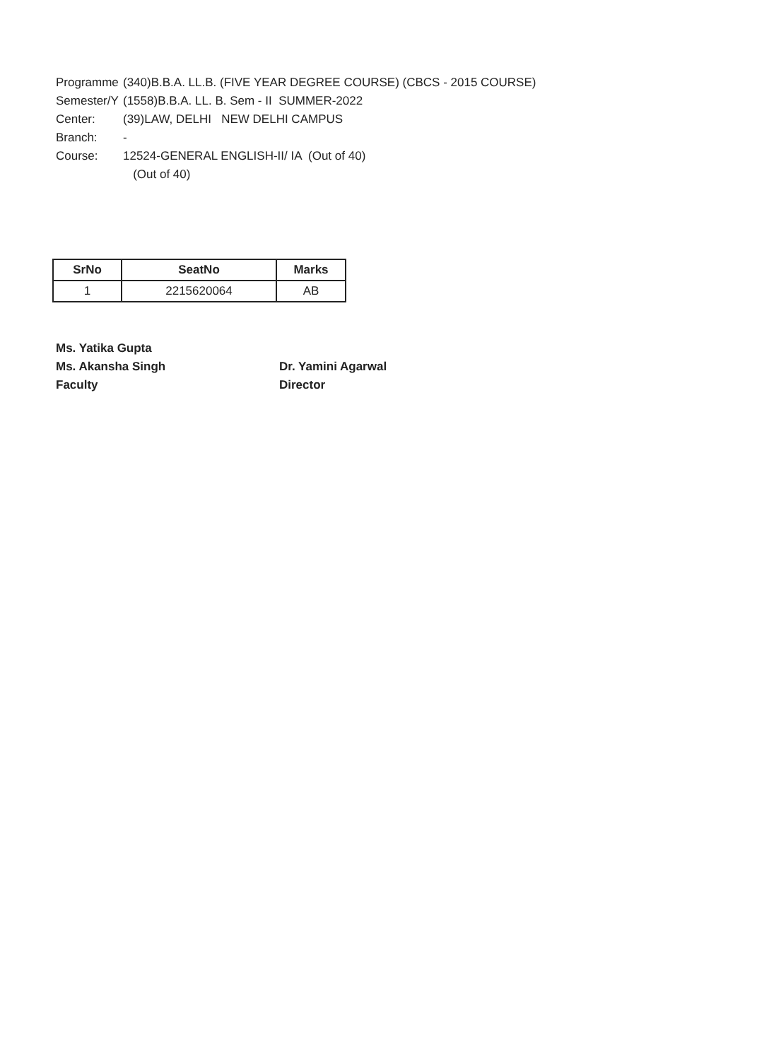Programme (340)B.B.A. LL.B. (FIVE YEAR DEGREE COURSE) (CBCS - 2015 COURSE)
Semester/Y (1558)B.B.A. LL. B. Sem - II SUMMER-2022
Center: (39)LAW, DELHI NEW DELHI CAMPUS
Branch: -
Course: 12524-GENERAL ENGLISH-II/ IA (Out of 40)
(Out of 40)
| SrNo | SeatNo | Marks |
| --- | --- | --- |
| 1 | 2215620064 | AB |
Ms. Yatika Gupta
Ms. Akansha Singh
Faculty
Dr. Yamini Agarwal
Director